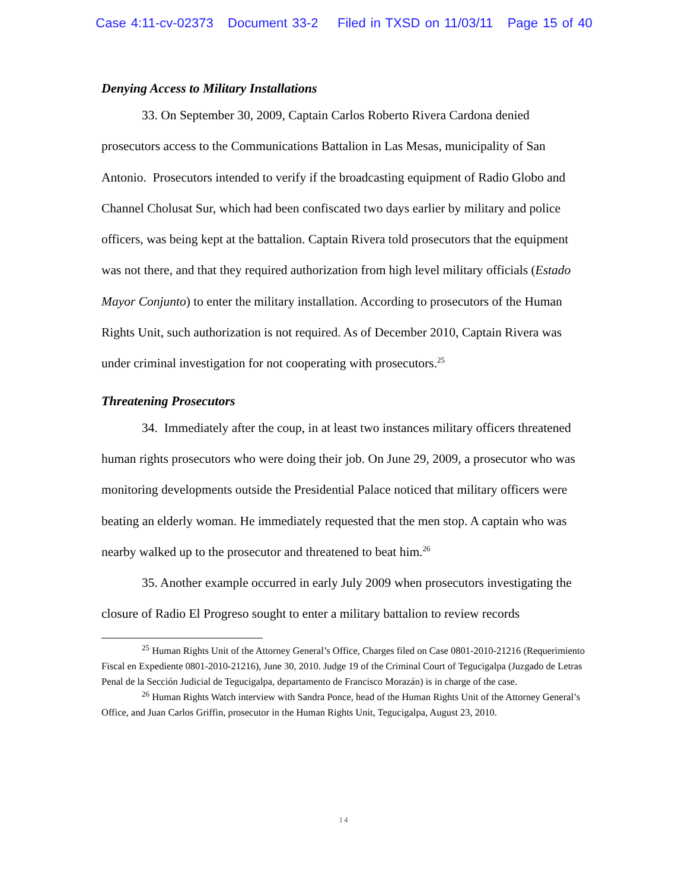Case 4:11-cv-02373 Document 33-2 Filed in TXSD on 11/03/11 Page 15 of 40
Denying Access to Military Installations
33. On September 30, 2009, Captain Carlos Roberto Rivera Cardona denied prosecutors access to the Communications Battalion in Las Mesas, municipality of San Antonio. Prosecutors intended to verify if the broadcasting equipment of Radio Globo and Channel Cholusat Sur, which had been confiscated two days earlier by military and police officers, was being kept at the battalion. Captain Rivera told prosecutors that the equipment was not there, and that they required authorization from high level military officials (Estado Mayor Conjunto) to enter the military installation. According to prosecutors of the Human Rights Unit, such authorization is not required. As of December 2010, Captain Rivera was under criminal investigation for not cooperating with prosecutors.<sup>25</sup>
Threatening Prosecutors
34. Immediately after the coup, in at least two instances military officers threatened human rights prosecutors who were doing their job. On June 29, 2009, a prosecutor who was monitoring developments outside the Presidential Palace noticed that military officers were beating an elderly woman. He immediately requested that the men stop. A captain who was nearby walked up to the prosecutor and threatened to beat him.<sup>26</sup>
35. Another example occurred in early July 2009 when prosecutors investigating the closure of Radio El Progreso sought to enter a military battalion to review records
<sup>25</sup> Human Rights Unit of the Attorney General’s Office, Charges filed on Case 0801-2010-21216 (Requerimiento Fiscal en Expediente 0801-2010-21216), June 30, 2010. Judge 19 of the Criminal Court of Tegucigalpa (Juzgado de Letras Penal de la Sección Judicial de Tegucigalpa, departamento de Francisco Morazán) is in charge of the case.
<sup>26</sup> Human Rights Watch interview with Sandra Ponce, head of the Human Rights Unit of the Attorney General’s Office, and Juan Carlos Griffin, prosecutor in the Human Rights Unit, Tegucigalpa, August 23, 2010.
14